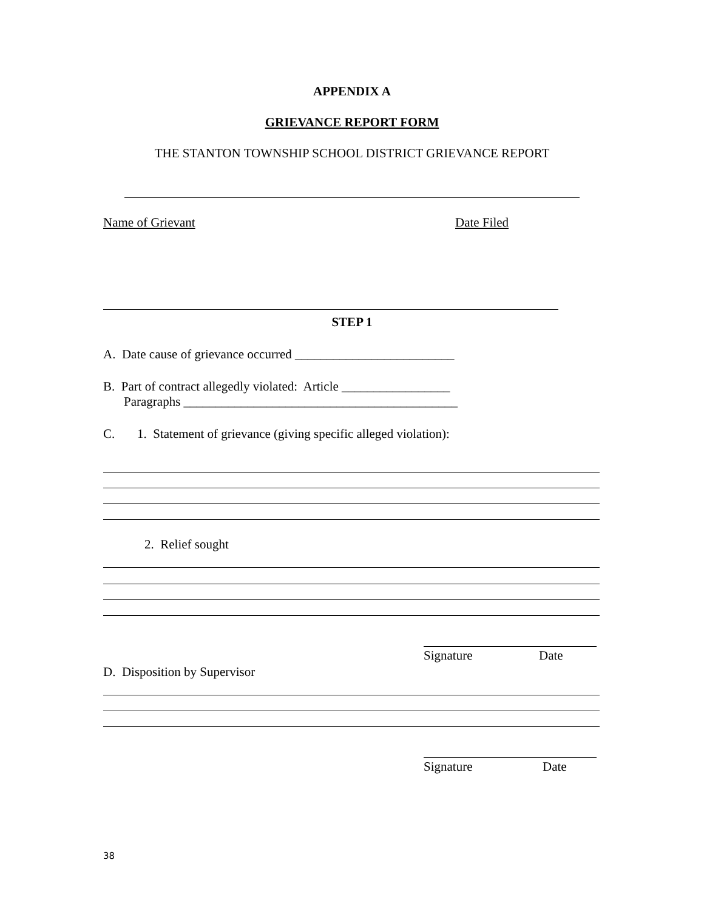APPENDIX A
GRIEVANCE REPORT FORM
THE STANTON TOWNSHIP SCHOOL DISTRICT GRIEVANCE REPORT
Name of Grievant Date Filed
STEP 1
A. Date cause of grievance occurred _________________________
B. Part of contract allegedly violated: Article _________________
Paragraphs ___________________________________________
C. 1. Statement of grievance (giving specific alleged violation):
2. Relief sought
Signature Date
D. Disposition by Supervisor
Signature Date
38